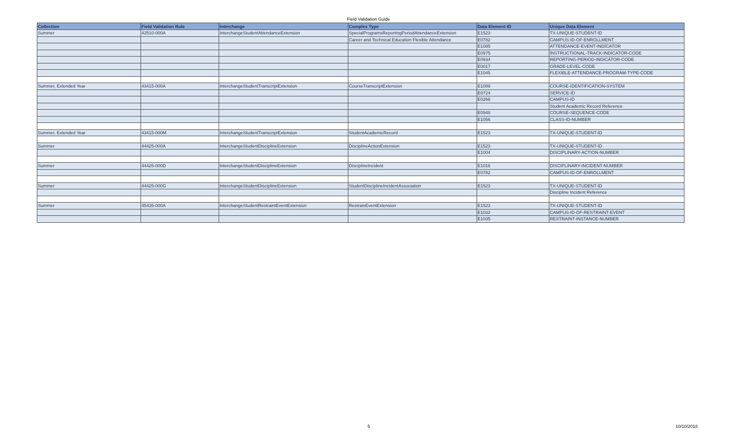Field Validation Guide
| Collection | Field Validation Rule | Interchange | Complex Type | Data Element ID | Unique Data Element |
| --- | --- | --- | --- | --- | --- |
| Summer | 42510-000A | InterchangeStudentAttendanceExtension | SpecialProgramsReportingPeriodAttendanceExtension | E1523 | TX-UNIQUE-STUDENT-ID |
| | | | Career and Technical Education Flexible Attendance | E0782 | CAMPUS-ID-OF-ENROLLMENT |
| | | | | E1085 | ATTENDANCE-EVENT-INDICATOR |
| | | | | E0975 | INSTRUCTIONAL-TRACK-INDICATOR-CODE |
| | | | | E0934 | REPORTING-PERIOD-INDICATOR-CODE |
| | | | | E0017 | GRADE-LEVEL-CODE |
| | | | | E1045 | FLEXIBLE-ATTENDANCE-PROGRAM-TYPE-CODE |
| Summer, Extended Year | 43415-000A | InterchangeStudentTranscriptExtension | CourseTranscriptExtension | E1089 | COURSE-IDENTIFICATION-SYSTEM |
| | | | | E0724 | SERVICE-ID |
| | | | | E0266 | CAMPUS-ID |
| | | | | | Student Academic Record Reference |
| | | | | E0948 | COURSE-SEQUENCE-CODE |
| | | | | E1056 | CLASS-ID-NUMBER |
| Summer, Extended Year | 43415-000M | InterchangeStudentTranscriptExtension | StudentAcademicRecord | E1523 | TX-UNIQUE-STUDENT-ID |
| Summer | 44425-000A | InterchangeStudentDisciplineExtension | DisciplineActionExtension | E1523 | TX-UNIQUE-STUDENT-ID |
| | | | | E1004 | DISCIPLINARY-ACTION-NUMBER |
| Summer | 44425-000D | InterchangeStudentDisciplineExtension | DisciplineIncident | E1016 | DISCIPLINARY-INCIDENT-NUMBER |
| | | | | E0782 | CAMPUS-ID-OF-ENROLLMENT |
| Summer | 44425-000G | InterchangeStudentDisciplineExtension | StudentDisciplineIncidentAssociation | E1523 | TX-UNIQUE-STUDENT-ID |
| | | | | | Discipline Incident Reference |
| Summer | 45435-000A | InterchangeStudentRestraintEventExtension | RestrainEventExtension | E1523 | TX-UNIQUE-STUDENT-ID |
| | | | | E1032 | CAMPUS-ID-OF-RESTRAINT-EVENT |
| | | | | E1035 | RESTRAINT-INSTANCE-NUMBER |
5 10/10/2018